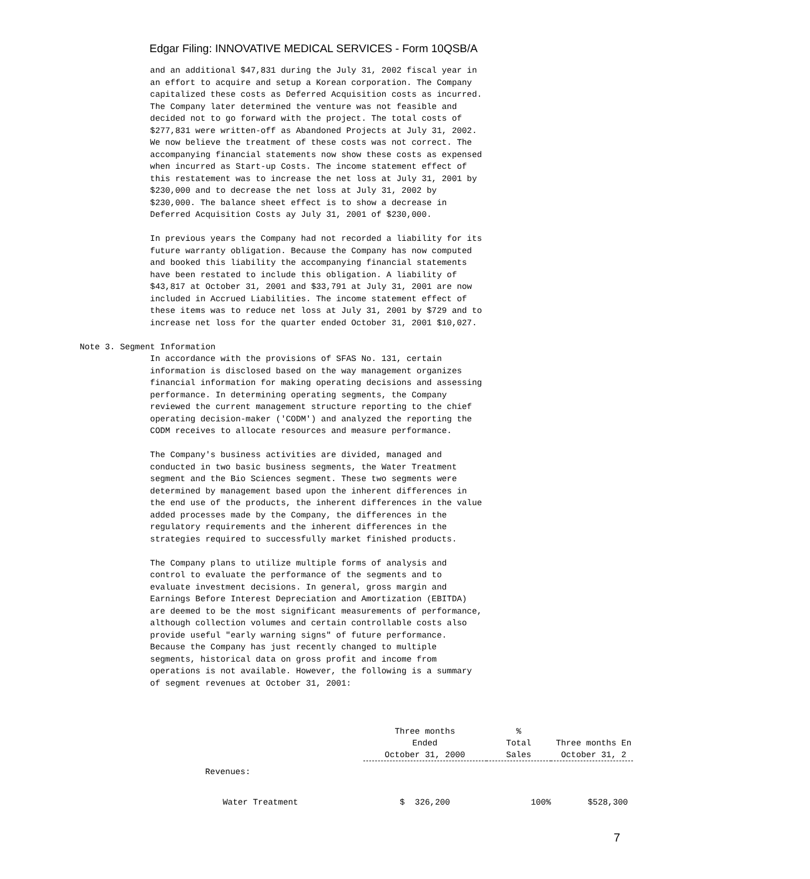Edgar Filing: INNOVATIVE MEDICAL SERVICES - Form 10QSB/A
and an additional $47,831 during the July 31, 2002 fiscal year in an effort to acquire and setup a Korean corporation. The Company capitalized these costs as Deferred Acquisition costs as incurred. The Company later determined the venture was not feasible and decided not to go forward with the project. The total costs of $277,831 were written-off as Abandoned Projects at July 31, 2002. We now believe the treatment of these costs was not correct. The accompanying financial statements now show these costs as expensed when incurred as Start-up Costs. The income statement effect of this restatement was to increase the net loss at July 31, 2001 by $230,000 and to decrease the net loss at July 31, 2002 by $230,000. The balance sheet effect is to show a decrease in Deferred Acquisition Costs ay July 31, 2001 of $230,000. In previous years the Company had not recorded a liability for its future warranty obligation. Because the Company has now computed and booked this liability the accompanying financial statements have been restated to include this obligation. A liability of $43,817 at October 31, 2001 and $33,791 at July 31, 2001 are now included in Accrued Liabilities. The income statement effect of these items was to reduce net loss at July 31, 2001 by $729 and to increase net loss for the quarter ended October 31, 2001 $10,027. Note 3. Segment Information In accordance with the provisions of SFAS No. 131, certain information is disclosed based on the way management organizes financial information for making operating decisions and assessing performance. In determining operating segments, the Company reviewed the current management structure reporting to the chief operating decision-maker ('CODM') and analyzed the reporting the CODM receives to allocate resources and measure performance. The Company's business activities are divided, managed and conducted in two basic business segments, the Water Treatment segment and the Bio Sciences segment. These two segments were determined by management based upon the inherent differences in the end use of the products, the inherent differences in the value added processes made by the Company, the differences in the regulatory requirements and the inherent differences in the strategies required to successfully market finished products. The Company plans to utilize multiple forms of analysis and control to evaluate the performance of the segments and to evaluate investment decisions. In general, gross margin and Earnings Before Interest Depreciation and Amortization (EBITDA) are deemed to be the most significant measurements of performance, although collection volumes and certain controllable costs also provide useful "early warning signs" of future performance. Because the Company has just recently changed to multiple segments, historical data on gross profit and income from operations is not available. However, the following is a summary of segment revenues at October 31, 2001:
| | Three months Ended October 31, 2000 | % Total Sales | Three months En October 31, 2 |
| --- | --- | --- | --- |
| Revenues: | | | |
| Water Treatment | $ 326,200 | 100% | $528,300 |
7